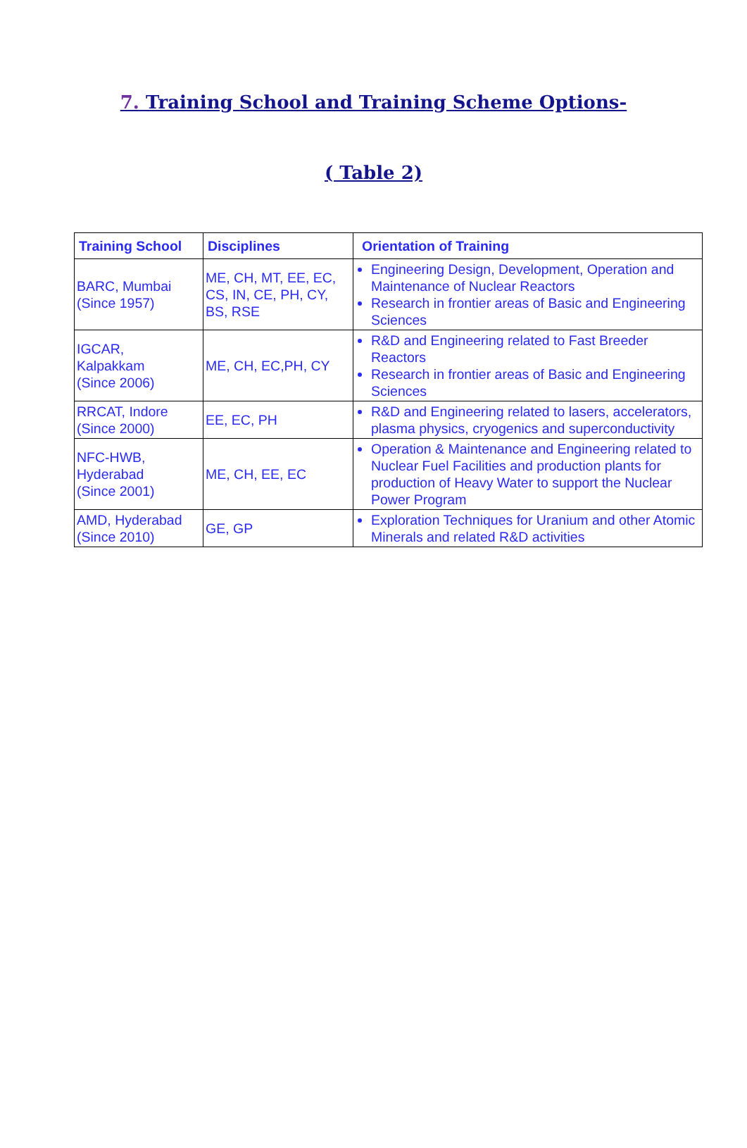7. Training School and Training Scheme Options-
( Table 2)
| Training School | Disciplines | Orientation of Training |
| --- | --- | --- |
| BARC, Mumbai (Since 1957) | ME, CH, MT, EE, EC, CS, IN, CE, PH, CY, BS, RSE | Engineering Design, Development, Operation and Maintenance of Nuclear Reactors Research in frontier areas of Basic and Engineering Sciences |
| IGCAR, Kalpakkam (Since 2006) | ME, CH, EC,PH, CY | R&D and Engineering related to Fast Breeder Reactors Research in frontier areas of Basic and Engineering Sciences |
| RRCAT, Indore (Since 2000) | EE, EC, PH | R&D and Engineering related to lasers, accelerators, plasma physics, cryogenics and superconductivity |
| NFC-HWB, Hyderabad (Since 2001) | ME, CH, EE, EC | Operation & Maintenance and Engineering related to Nuclear Fuel Facilities and production plants for production of Heavy Water to support the Nuclear Power Program |
| AMD, Hyderabad (Since 2010) | GE, GP | Exploration Techniques for Uranium and other Atomic Minerals and related R&D activities |